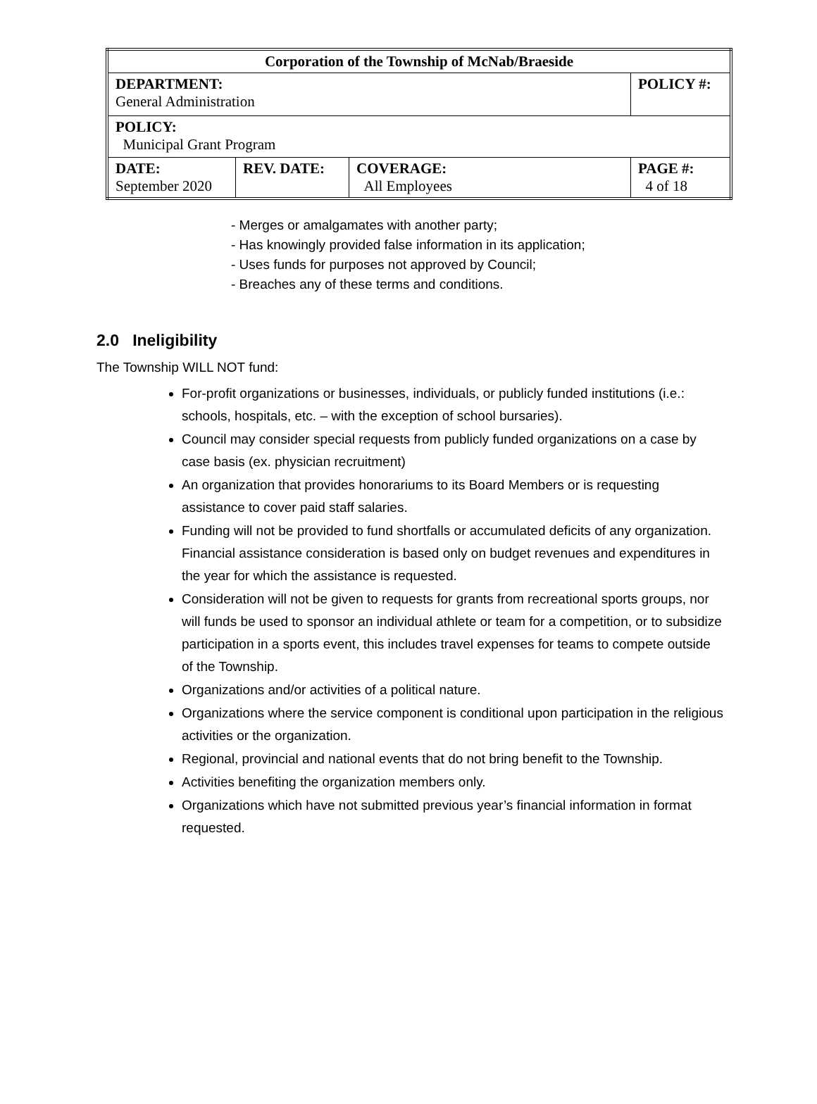| Corporation of the Township of McNab/Braeside | | | |
| --- | --- | --- | --- |
| DEPARTMENT: General Administration | | | POLICY #: |
| POLICY: Municipal Grant Program | | | |
| DATE: September 2020 | REV. DATE: | COVERAGE: All Employees | PAGE #: 4 of 18 |
- Merges or amalgamates with another party;
- Has knowingly provided false information in its application;
- Uses funds for purposes not approved by Council;
- Breaches any of these terms and conditions.
2.0 Ineligibility
The Township WILL NOT fund:
For-profit organizations or businesses, individuals, or publicly funded institutions (i.e.: schools, hospitals, etc. – with the exception of school bursaries).
Council may consider special requests from publicly funded organizations on a case by case basis (ex. physician recruitment)
An organization that provides honorariums to its Board Members or is requesting assistance to cover paid staff salaries.
Funding will not be provided to fund shortfalls or accumulated deficits of any organization. Financial assistance consideration is based only on budget revenues and expenditures in the year for which the assistance is requested.
Consideration will not be given to requests for grants from recreational sports groups, nor will funds be used to sponsor an individual athlete or team for a competition, or to subsidize participation in a sports event, this includes travel expenses for teams to compete outside of the Township.
Organizations and/or activities of a political nature.
Organizations where the service component is conditional upon participation in the religious activities or the organization.
Regional, provincial and national events that do not bring benefit to the Township.
Activities benefiting the organization members only.
Organizations which have not submitted previous year’s financial information in format requested.